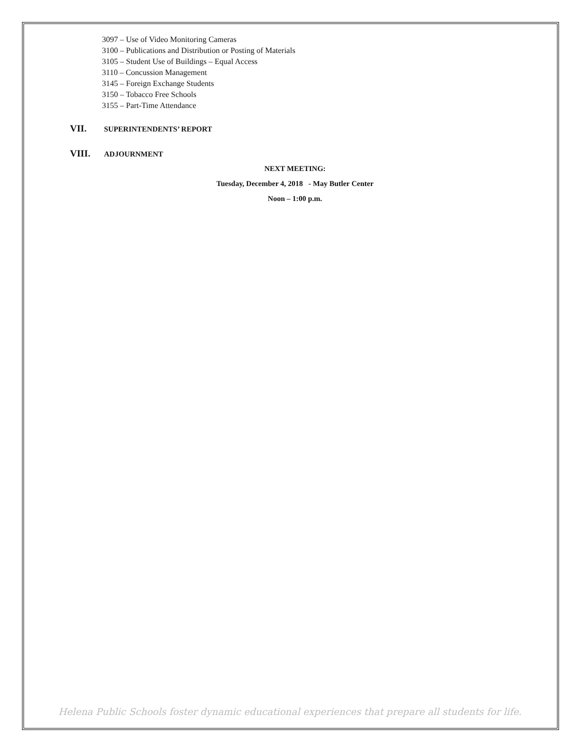3097 – Use of Video Monitoring Cameras
3100 – Publications and Distribution or Posting of Materials
3105 – Student Use of Buildings – Equal Access
3110 – Concussion Management
3145 – Foreign Exchange Students
3150 – Tobacco Free Schools
3155 – Part-Time Attendance
VII. SUPERINTENDENTS’ REPORT
VIII. ADJOURNMENT
NEXT MEETING:
Tuesday, December 4, 2018 - May Butler Center
Noon – 1:00 p.m.
Helena Public Schools foster dynamic educational experiences that prepare all students for life.